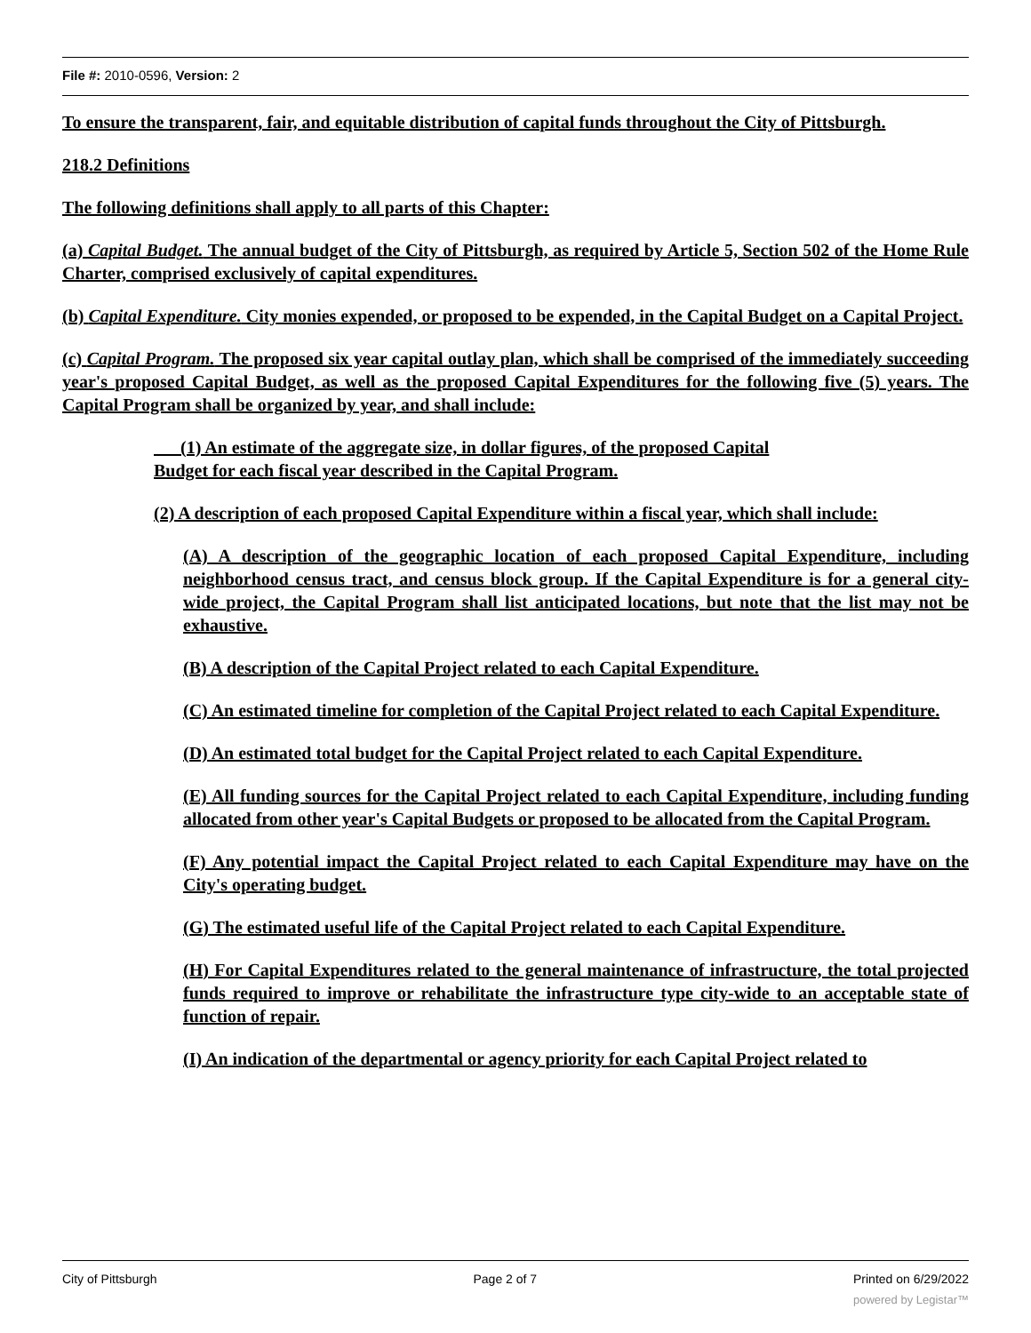File #: 2010-0596, Version: 2
To ensure the transparent, fair, and equitable distribution of capital funds throughout the City of Pittsburgh.
218.2 Definitions
The following definitions shall apply to all parts of this Chapter:
(a) Capital Budget. The annual budget of the City of Pittsburgh, as required by Article 5, Section 502 of the Home Rule Charter, comprised exclusively of capital expenditures.
(b) Capital Expenditure. City monies expended, or proposed to be expended, in the Capital Budget on a Capital Project.
(c) Capital Program. The proposed six year capital outlay plan, which shall be comprised of the immediately succeeding year's proposed Capital Budget, as well as the proposed Capital Expenditures for the following five (5) years. The Capital Program shall be organized by year, and shall include:
(1) An estimate of the aggregate size, in dollar figures, of the proposed Capital
Budget for each fiscal year described in the Capital Program.
(2) A description of each proposed Capital Expenditure within a fiscal year, which shall include:
(A) A description of the geographic location of each proposed Capital Expenditure, including neighborhood census tract, and census block group. If the Capital Expenditure is for a general city-wide project, the Capital Program shall list anticipated locations, but note that the list may not be exhaustive.
(B) A description of the Capital Project related to each Capital Expenditure.
(C) An estimated timeline for completion of the Capital Project related to each Capital Expenditure.
(D) An estimated total budget for the Capital Project related to each Capital Expenditure.
(E) All funding sources for the Capital Project related to each Capital Expenditure, including funding allocated from other year's Capital Budgets or proposed to be allocated from the Capital Program.
(F) Any potential impact the Capital Project related to each Capital Expenditure may have on the City's operating budget.
(G) The estimated useful life of the Capital Project related to each Capital Expenditure.
(H) For Capital Expenditures related to the general maintenance of infrastructure, the total projected funds required to improve or rehabilitate the infrastructure type city-wide to an acceptable state of function of repair.
(I) An indication of the departmental or agency priority for each Capital Project related to
City of Pittsburgh Page 2 of 7 Printed on 6/29/2022
powered by Legistar™